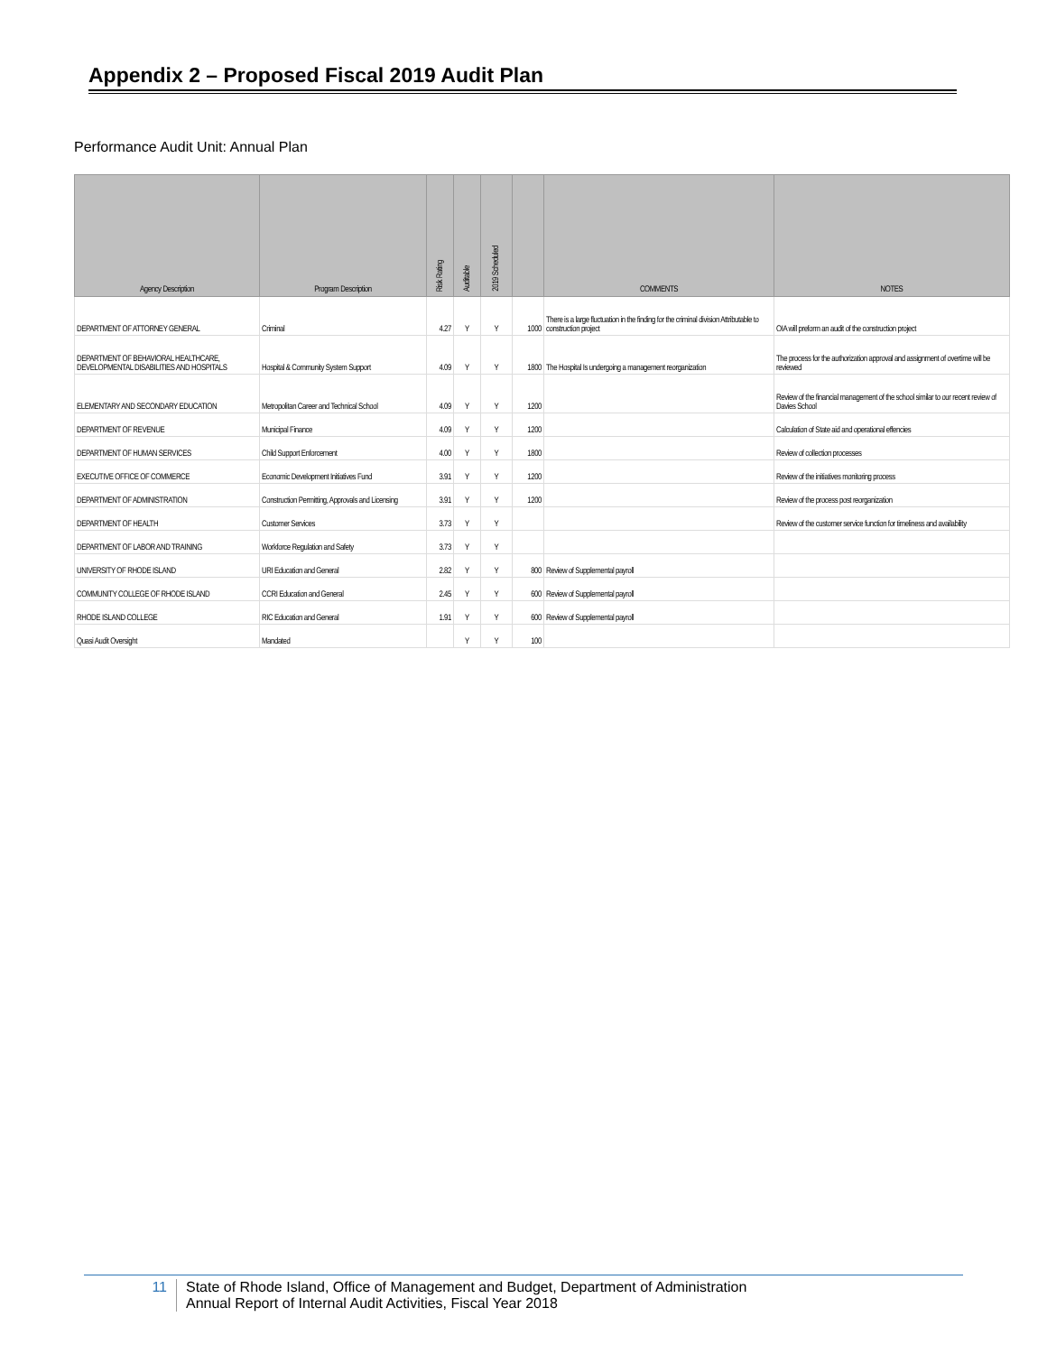Appendix 2 – Proposed Fiscal 2019 Audit Plan
Performance Audit Unit: Annual Plan
| Agency Description | Program Description | Risk Rating | Auditable | 2019 Scheduled | | COMMENTS | NOTES |
| --- | --- | --- | --- | --- | --- | --- | --- |
| DEPARTMENT OF ATTORNEY GENERAL | Criminal | 4.27 | Y | Y | 1000 | There is a large fluctuation in the finding for the criminal division Attributable to construction project | OIA will preform an audit of the construction project |
| DEPARTMENT OF BEHAVIORAL HEALTHCARE, DEVELOPMENTAL DISABILITIES AND HOSPITALS | Hospital & Community System Support | 4.09 | Y | Y | 1800 | The Hospital Is undergoing a management reorganization | The process for the authorization approval and assignment of overtime will be reviewed |
| ELEMENTARY AND SECONDARY EDUCATION | Metropolitan Career and Technical School | 4.09 | Y | Y | 1200 | | Review of the financial management of the school similar to our recent review of Davies School |
| DEPARTMENT OF REVENUE | Municipal Finance | 4.09 | Y | Y | 1200 | | Calculation of State aid and operational effencies |
| DEPARTMENT OF HUMAN SERVICES | Child Support Enforcement | 4.00 | Y | Y | 1800 | | Review of collection processes |
| EXECUTIVE OFFICE OF COMMERCE | Economic Development Initiatives Fund | 3.91 | Y | Y | 1200 | | Review of the initiatives monitoring process |
| DEPARTMENT OF ADMINISTRATION | Construction Permitting, Approvals and Licensing | 3.91 | Y | Y | 1200 | | Review of the process post reorganization |
| DEPARTMENT OF HEALTH | Customer Services | 3.73 | Y | Y | | | Review of the customer service function for timeliness and availability |
| DEPARTMENT OF LABOR AND TRAINING | Workforce Regulation and Safety | 3.73 | Y | Y | | | |
| UNIVERSITY OF RHODE ISLAND | URI Education and General | 2.82 | Y | Y | 800 | Review of Supplemental payroll | |
| COMMUNITY COLLEGE OF RHODE ISLAND | CCRI Education and General | 2.45 | Y | Y | 600 | Review of Supplemental payroll | |
| RHODE ISLAND COLLEGE | RIC Education and General | 1.91 | Y | Y | 600 | Review of Supplemental payroll | |
| Quasi Audit Oversight | Mandated | | Y | Y | 100 | | |
11 State of Rhode Island, Office of Management and Budget, Department of Administration
Annual Report of Internal Audit Activities, Fiscal Year 2018